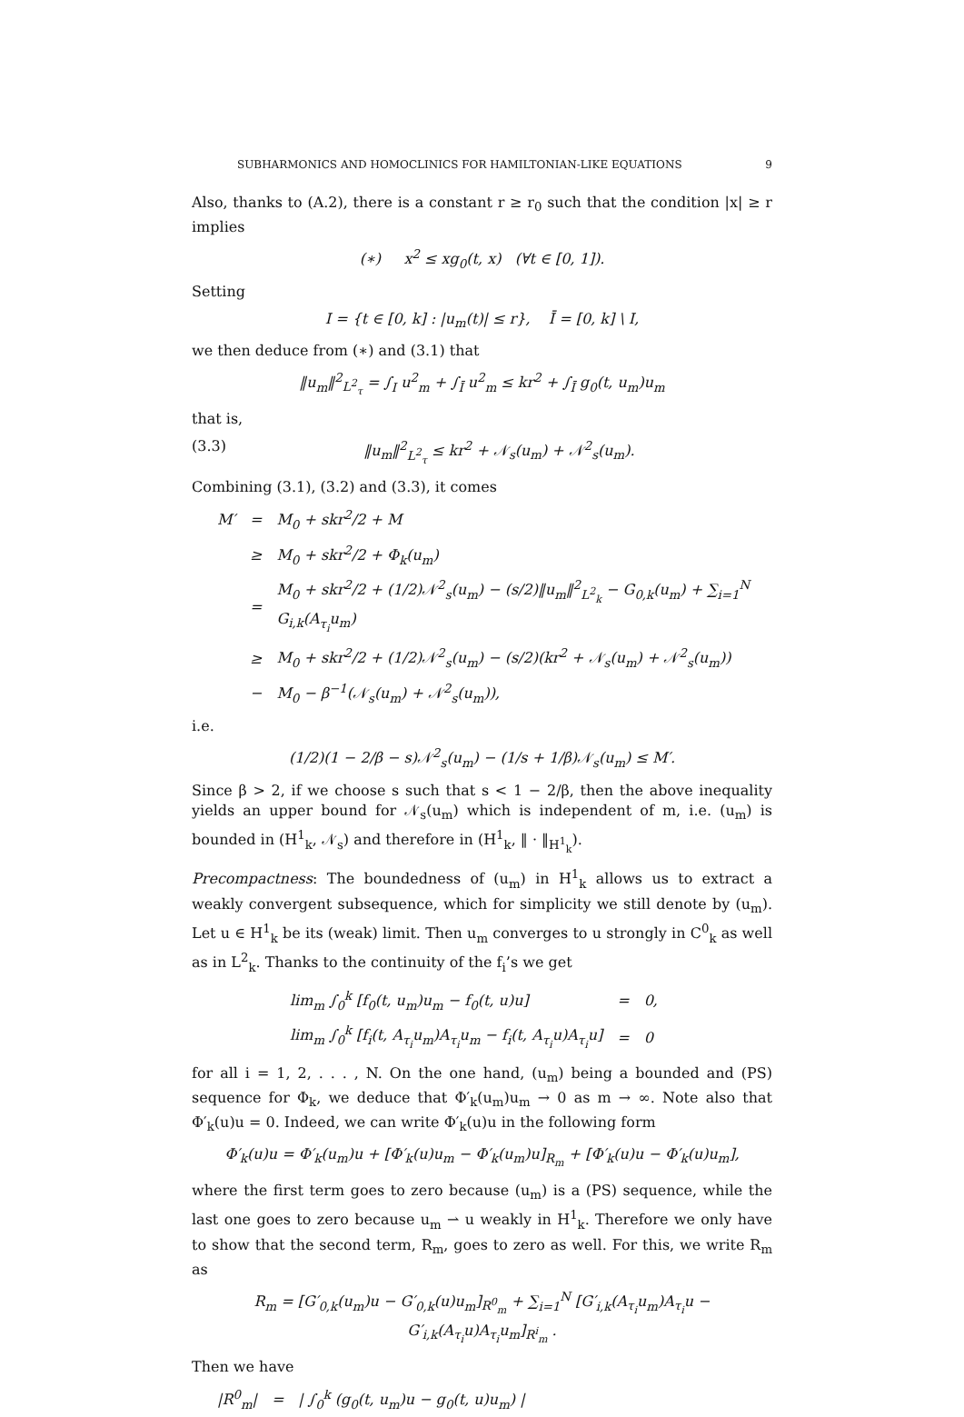SUBHARMONICS AND HOMOCLINICS FOR HAMILTONIAN-LIKE EQUATIONS 9
Also, thanks to (A.2), there is a constant r ≥ r<sub>0</sub> such that the condition |x| ≥ r implies
(∗) x<sup>2</sup> ≤ xg<sub>0</sub>(t, x) (∀t ∈ [0, 1]).
Setting
I = {t ∈ [0, k] : |u<sub>m</sub>(t)| ≤ r}, Ī = [0, k] \ I,
we then deduce from (∗) and (3.1) that
‖u<sub>m</sub>‖<sup>2</sup><sub>L<sup>2</sup><sub>τ</sub></sub> = ∫<sub>I</sub> u<sup>2</sup><sub>m</sub> + ∫<sub>Ī</sub> u<sup>2</sup><sub>m</sub> ≤ kr<sup>2</sup> + ∫<sub>Ī</sub> g<sub>0</sub>(t, u<sub>m</sub>)u<sub>m</sub>
that is,
(3.3) ‖u<sub>m</sub>‖<sup>2</sup><sub>L<sup>2</sup><sub>τ</sub></sub> ≤ kr<sup>2</sup> + 𝒩<sub>s</sub>(u<sub>m</sub>) + 𝒩<sup>2</sup><sub>s</sub>(u<sub>m</sub>).
Combining (3.1), (3.2) and (3.3), it comes
| M′ | = | M<sub>0</sub> + skr<sup>2</sup>/2 + M |
| | ≥ | M<sub>0</sub> + skr<sup>2</sup>/2 + Φ<sub>k</sub>(u<sub>m</sub>) |
| | = | M<sub>0</sub> + skr<sup>2</sup>/2 + (1/2)𝒩<sup>2</sup><sub>s</sub>(u<sub>m</sub>) − (s/2)‖u<sub>m</sub>‖<sup>2</sup><sub>L<sup>2</sup><sub>k</sub></sub> − G<sub>0,k</sub>(u<sub>m</sub>) + ∑<sub>i=1</sub><sup>N</sup> G<sub>i,k</sub>(A<sub>τ<sub>i</sub></sub>u<sub>m</sub>) |
| | ≥ | M<sub>0</sub> + skr<sup>2</sup>/2 + (1/2)𝒩<sup>2</sup><sub>s</sub>(u<sub>m</sub>) − (s/2)(kr<sup>2</sup> + 𝒩<sub>s</sub>(u<sub>m</sub>) + 𝒩<sup>2</sup><sub>s</sub>(u<sub>m</sub>)) |
| | − | M<sub>0</sub> − β<sup>−1</sup>(𝒩<sub>s</sub>(u<sub>m</sub>) + 𝒩<sup>2</sup><sub>s</sub>(u<sub>m</sub>)), |
i.e.
(1/2)(1 − 2/β − s)𝒩<sup>2</sup><sub>s</sub>(u<sub>m</sub>) − (1/s + 1/β)𝒩<sub>s</sub>(u<sub>m</sub>) ≤ M′.
Since β > 2, if we choose s such that s < 1 − 2/β, then the above inequality yields an upper bound for 𝒩<sub>s</sub>(u<sub>m</sub>) which is independent of m, i.e. (u<sub>m</sub>) is bounded in (H<sup>1</sup><sub>k</sub>, 𝒩<sub>s</sub>) and therefore in (H<sup>1</sup><sub>k</sub>, ‖ · ‖<sub>H<sup>1</sup><sub>k</sub></sub>).
Precompactness: The boundedness of (u<sub>m</sub>) in H<sup>1</sup><sub>k</sub> allows us to extract a weakly convergent subsequence, which for simplicity we still denote by (u<sub>m</sub>). Let u ∈ H<sup>1</sup><sub>k</sub> be its (weak) limit. Then u<sub>m</sub> converges to u strongly in C<sup>0</sup><sub>k</sub> as well as in L<sup>2</sup><sub>k</sub>. Thanks to the continuity of the f<sub>i</sub>’s we get
| lim<sub>m</sub> ∫<sub>0</sub><sup>k</sup> [f<sub>0</sub>(t, u<sub>m</sub>)u<sub>m</sub> − f<sub>0</sub>(t, u)u] | = | 0, |
| lim<sub>m</sub> ∫<sub>0</sub><sup>k</sup> [f<sub>i</sub>(t, A<sub>τ<sub>i</sub></sub>u<sub>m</sub>)A<sub>τ<sub>i</sub></sub>u<sub>m</sub> − f<sub>i</sub>(t, A<sub>τ<sub>i</sub></sub>u)A<sub>τ<sub>i</sub></sub>u] | = | 0 |
for all i = 1, 2, . . . , N. On the one hand, (u<sub>m</sub>) being a bounded and (PS) sequence for Φ<sub>k</sub>, we deduce that Φ′<sub>k</sub>(u<sub>m</sub>)u<sub>m</sub> → 0 as m → ∞. Note also that Φ′<sub>k</sub>(u)u = 0. Indeed, we can write Φ′<sub>k</sub>(u)u in the following form
Φ′<sub>k</sub>(u)u = Φ′<sub>k</sub>(u<sub>m</sub>)u + [Φ′<sub>k</sub>(u)u<sub>m</sub> − Φ′<sub>k</sub>(u<sub>m</sub>)u]<sub>R<sub>m</sub></sub> + [Φ′<sub>k</sub>(u)u − Φ′<sub>k</sub>(u)u<sub>m</sub>],
where the first term goes to zero because (u<sub>m</sub>) is a (PS) sequence, while the last one goes to zero because u<sub>m</sub> ⇀ u weakly in H<sup>1</sup><sub>k</sub>. Therefore we only have to show that the second term, R<sub>m</sub>, goes to zero as well. For this, we write R<sub>m</sub> as
R<sub>m</sub> = [G′<sub>0,k</sub>(u<sub>m</sub>)u − G′<sub>0,k</sub>(u)u<sub>m</sub>]<sub>R<sup>0</sup><sub>m</sub></sub> + ∑<sub>i=1</sub><sup>N</sup> [G′<sub>i,k</sub>(A<sub>τ<sub>i</sub></sub>u<sub>m</sub>)A<sub>τ<sub>i</sub></sub>u − G′<sub>i,k</sub>(A<sub>τ<sub>i</sub></sub>u)A<sub>τ<sub>i</sub></sub>u<sub>m</sub>]<sub>R<sup>i</sup><sub>m</sub></sub> .
Then we have
| /R<sup>0</sup><sub>m</sub>/ | = | / ∫<sub>0</sub><sup>k</sup> (g<sub>0</sub>(t, u<sub>m</sub>)u − g<sub>0</sub>(t, u)u<sub>m</sub>) / |